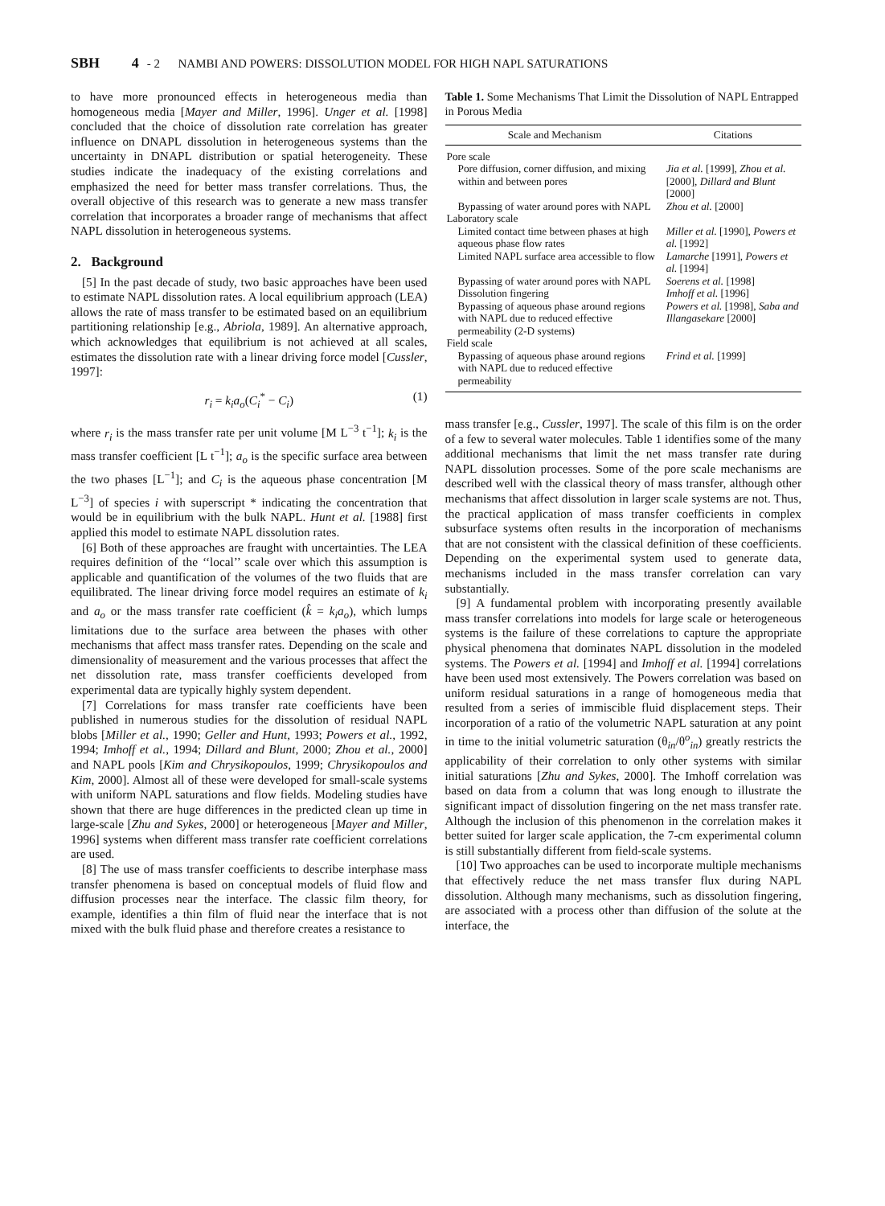SBH 4 - 2 NAMBI AND POWERS: DISSOLUTION MODEL FOR HIGH NAPL SATURATIONS
to have more pronounced effects in heterogeneous media than homogeneous media [Mayer and Miller, 1996]. Unger et al. [1998] concluded that the choice of dissolution rate correlation has greater influence on DNAPL dissolution in heterogeneous systems than the uncertainty in DNAPL distribution or spatial heterogeneity. These studies indicate the inadequacy of the existing correlations and emphasized the need for better mass transfer correlations. Thus, the overall objective of this research was to generate a new mass transfer correlation that incorporates a broader range of mechanisms that affect NAPL dissolution in heterogeneous systems.
2. Background
[5] In the past decade of study, two basic approaches have been used to estimate NAPL dissolution rates. A local equilibrium approach (LEA) allows the rate of mass transfer to be estimated based on an equilibrium partitioning relationship [e.g., Abriola, 1989]. An alternative approach, which acknowledges that equilibrium is not achieved at all scales, estimates the dissolution rate with a linear driving force model [Cussler, 1997]:
r<sub>i</sub> = k<sub>i</sub>a<sub>o</sub>(C<sub>i</sub><sup>*</sup> − C<sub>i</sub>) (1)
where r<sub>i</sub> is the mass transfer rate per unit volume [M L<sup>−3</sup> t<sup>−1</sup>]; k<sub>i</sub> is the mass transfer coefficient [L t<sup>−1</sup>]; a<sub>o</sub> is the specific surface area between the two phases [L<sup>−1</sup>]; and C<sub>i</sub> is the aqueous phase concentration [M L<sup>−3</sup>] of species i with superscript * indicating the concentration that would be in equilibrium with the bulk NAPL. Hunt et al. [1988] first applied this model to estimate NAPL dissolution rates.
[6] Both of these approaches are fraught with uncertainties. The LEA requires definition of the ‘‘local’’ scale over which this assumption is applicable and quantification of the volumes of the two fluids that are equilibrated. The linear driving force model requires an estimate of k<sub>i</sub> and a<sub>o</sub> or the mass transfer rate coefficient (k̂ = k<sub>i</sub>a<sub>o</sub>), which lumps limitations due to the surface area between the phases with other mechanisms that affect mass transfer rates. Depending on the scale and dimensionality of measurement and the various processes that affect the net dissolution rate, mass transfer coefficients developed from experimental data are typically highly system dependent.
[7] Correlations for mass transfer rate coefficients have been published in numerous studies for the dissolution of residual NAPL blobs [Miller et al., 1990; Geller and Hunt, 1993; Powers et al., 1992, 1994; Imhoff et al., 1994; Dillard and Blunt, 2000; Zhou et al., 2000] and NAPL pools [Kim and Chrysikopoulos, 1999; Chrysikopoulos and Kim, 2000]. Almost all of these were developed for small-scale systems with uniform NAPL saturations and flow fields. Modeling studies have shown that there are huge differences in the predicted clean up time in large-scale [Zhu and Sykes, 2000] or heterogeneous [Mayer and Miller, 1996] systems when different mass transfer rate coefficient correlations are used.
[8] The use of mass transfer coefficients to describe interphase mass transfer phenomena is based on conceptual models of fluid flow and diffusion processes near the interface. The classic film theory, for example, identifies a thin film of fluid near the interface that is not mixed with the bulk fluid phase and therefore creates a resistance to
Table 1. Some Mechanisms That Limit the Dissolution of NAPL Entrapped in Porous Media
| Scale and Mechanism | Citations |
| --- | --- |
| Pore scale | |
| Pore diffusion, corner diffusion, and mixing within and between pores | Jia et al. [1999], Zhou et al. [2000], Dillard and Blunt [2000] |
| Bypassing of water around pores with NAPL | Zhou et al. [2000] |
| Laboratory scale | |
| Limited contact time between phases at high aqueous phase flow rates | Miller et al. [1990], Powers et al. [1992] |
| Limited NAPL surface area accessible to flow | Lamarche [1991], Powers et al. [1994] |
| Bypassing of water around pores with NAPL | Soerens et al. [1998] |
| Dissolution fingering | Imhoff et al. [1996] |
| Bypassing of aqueous phase around regions with NAPL due to reduced effective permeability (2-D systems) | Powers et al. [1998], Saba and Illangasekare [2000] |
| Field scale | |
| Bypassing of aqueous phase around regions with NAPL due to reduced effective permeability | Frind et al. [1999] |
mass transfer [e.g., Cussler, 1997]. The scale of this film is on the order of a few to several water molecules. Table 1 identifies some of the many additional mechanisms that limit the net mass transfer rate during NAPL dissolution processes. Some of the pore scale mechanisms are described well with the classical theory of mass transfer, although other mechanisms that affect dissolution in larger scale systems are not. Thus, the practical application of mass transfer coefficients in complex subsurface systems often results in the incorporation of mechanisms that are not consistent with the classical definition of these coefficients. Depending on the experimental system used to generate data, mechanisms included in the mass transfer correlation can vary substantially.
[9] A fundamental problem with incorporating presently available mass transfer correlations into models for large scale or heterogeneous systems is the failure of these correlations to capture the appropriate physical phenomena that dominates NAPL dissolution in the modeled systems. The Powers et al. [1994] and Imhoff et al. [1994] correlations have been used most extensively. The Powers correlation was based on uniform residual saturations in a range of homogeneous media that resulted from a series of immiscible fluid displacement steps. Their incorporation of a ratio of the volumetric NAPL saturation at any point in time to the initial volumetric saturation (θ<sub>in</sub>/θ<sup>o</sup><sub>in</sub>) greatly restricts the applicability of their correlation to only other systems with similar initial saturations [Zhu and Sykes, 2000]. The Imhoff correlation was based on data from a column that was long enough to illustrate the significant impact of dissolution fingering on the net mass transfer rate. Although the inclusion of this phenomenon in the correlation makes it better suited for larger scale application, the 7-cm experimental column is still substantially different from field-scale systems.
[10] Two approaches can be used to incorporate multiple mechanisms that effectively reduce the net mass transfer flux during NAPL dissolution. Although many mechanisms, such as dissolution fingering, are associated with a process other than diffusion of the solute at the interface, the